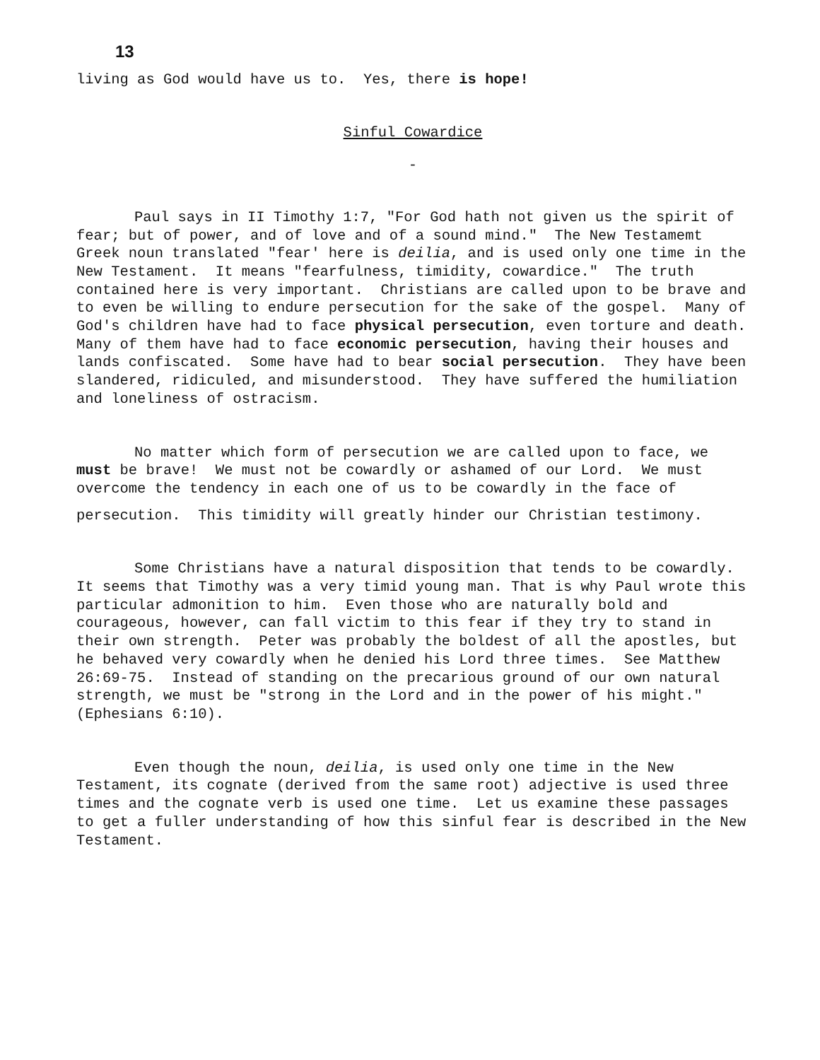13
living as God would have us to. Yes, there is hope!
Sinful Cowardice
-
Paul says in II Timothy 1:7, "For God hath not given us the spirit of fear; but of power, and of love and of a sound mind." The New Testamemt Greek noun translated "fear' here is deilia, and is used only one time in the New Testament. It means "fearfulness, timidity, cowardice." The truth contained here is very important. Christians are called upon to be brave and to even be willing to endure persecution for the sake of the gospel. Many of God's children have had to face physical persecution, even torture and death. Many of them have had to face economic persecution, having their houses and lands confiscated. Some have had to bear social persecution. They have been slandered, ridiculed, and misunderstood. They have suffered the humiliation and loneliness of ostracism.
No matter which form of persecution we are called upon to face, we must be brave! We must not be cowardly or ashamed of our Lord. We must overcome the tendency in each one of us to be cowardly in the face of
persecution. This timidity will greatly hinder our Christian testimony.
Some Christians have a natural disposition that tends to be cowardly. It seems that Timothy was a very timid young man. That is why Paul wrote this particular admonition to him. Even those who are naturally bold and courageous, however, can fall victim to this fear if they try to stand in their own strength. Peter was probably the boldest of all the apostles, but he behaved very cowardly when he denied his Lord three times. See Matthew 26:69-75. Instead of standing on the precarious ground of our own natural strength, we must be "strong in the Lord and in the power of his might." (Ephesians 6:10).
Even though the noun, deilia, is used only one time in the New Testament, its cognate (derived from the same root) adjective is used three times and the cognate verb is used one time. Let us examine these passages to get a fuller understanding of how this sinful fear is described in the New Testament.